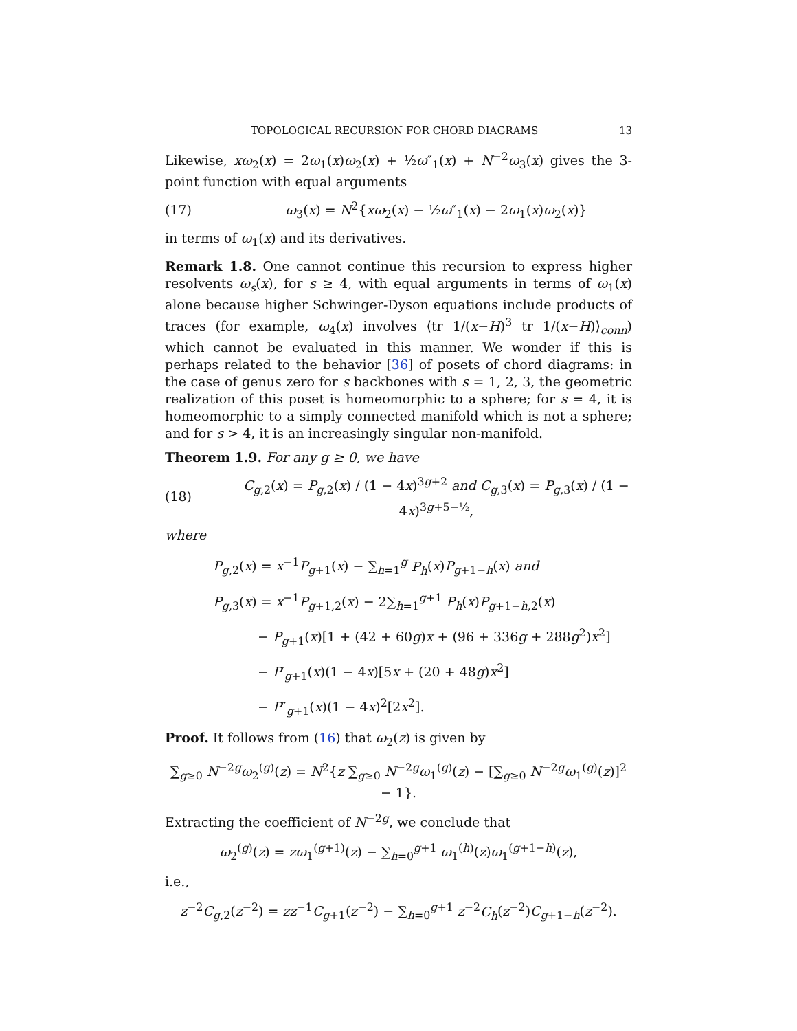TOPOLOGICAL RECURSION FOR CHORD DIAGRAMS 13
Likewise, xω<sub>2</sub>(x) = 2ω<sub>1</sub>(x)ω<sub>2</sub>(x) + ½ω″<sub>1</sub>(x) + N<sup>−2</sup>ω<sub>3</sub>(x) gives the 3-point function with equal arguments
(17) ω<sub>3</sub>(x) = N<sup>2</sup>{xω<sub>2</sub>(x) − ½ω″<sub>1</sub>(x) − 2ω<sub>1</sub>(x)ω<sub>2</sub>(x)}
in terms of ω<sub>1</sub>(x) and its derivatives.
Remark 1.8. One cannot continue this recursion to express higher resolvents ω<sub>s</sub>(x), for s ≥ 4, with equal arguments in terms of ω<sub>1</sub>(x) alone because higher Schwinger-Dyson equations include products of traces (for example, ω<sub>4</sub>(x) involves ⟨tr 1/(x−H)<sup>3</sup> tr 1/(x−H)⟩<sub>conn</sub>) which cannot be evaluated in this manner. We wonder if this is perhaps related to the behavior [36] of posets of chord diagrams: in the case of genus zero for s backbones with s = 1, 2, 3, the geometric realization of this poset is homeomorphic to a sphere; for s = 4, it is homeomorphic to a simply connected manifold which is not a sphere; and for s > 4, it is an increasingly singular non-manifold.
Theorem 1.9. For any g ≥ 0, we have
(18) C<sub>g,2</sub>(x) = P<sub>g,2</sub>(x) / (1 − 4x)<sup>3g+2</sup> and C<sub>g,3</sub>(x) = P<sub>g,3</sub>(x) / (1 − 4x)<sup>3g+5−½</sup>,
where
P<sub>g,2</sub>(x) = x<sup>−1</sup>P<sub>g+1</sub>(x) − ∑<sub>h=1</sub><sup>g</sup> P<sub>h</sub>(x)P<sub>g+1−h</sub>(x) and
P<sub>g,3</sub>(x) = x<sup>−1</sup>P<sub>g+1,2</sub>(x) − 2∑<sub>h=1</sub><sup>g+1</sup> P<sub>h</sub>(x)P<sub>g+1−h,2</sub>(x)
− P<sub>g+1</sub>(x)[1 + (42 + 60g)x + (96 + 336g + 288g<sup>2</sup>)x<sup>2</sup>]
− P′<sub>g+1</sub>(x)(1 − 4x)[5x + (20 + 48g)x<sup>2</sup>]
− P″<sub>g+1</sub>(x)(1 − 4x)<sup>2</sup>[2x<sup>2</sup>].
Proof. It follows from (16) that ω<sub>2</sub>(z) is given by
∑<sub>g≥0</sub> N<sup>−2g</sup>ω<sub>2</sub><sup>(g)</sup>(z) = N<sup>2</sup>{z ∑<sub>g≥0</sub> N<sup>−2g</sup>ω<sub>1</sub><sup>(g)</sup>(z) − [∑<sub>g≥0</sub> N<sup>−2g</sup>ω<sub>1</sub><sup>(g)</sup>(z)]<sup>2</sup> − 1}.
Extracting the coefficient of N<sup>−2g</sup>, we conclude that
ω<sub>2</sub><sup>(g)</sup>(z) = zω<sub>1</sub><sup>(g+1)</sup>(z) − ∑<sub>h=0</sub><sup>g+1</sup> ω<sub>1</sub><sup>(h)</sup>(z)ω<sub>1</sub><sup>(g+1−h)</sup>(z),
i.e.,
z<sup>−2</sup>C<sub>g,2</sub>(z<sup>−2</sup>) = zz<sup>−1</sup>C<sub>g+1</sub>(z<sup>−2</sup>) − ∑<sub>h=0</sub><sup>g+1</sup> z<sup>−2</sup>C<sub>h</sub>(z<sup>−2</sup>)C<sub>g+1−h</sub>(z<sup>−2</sup>).